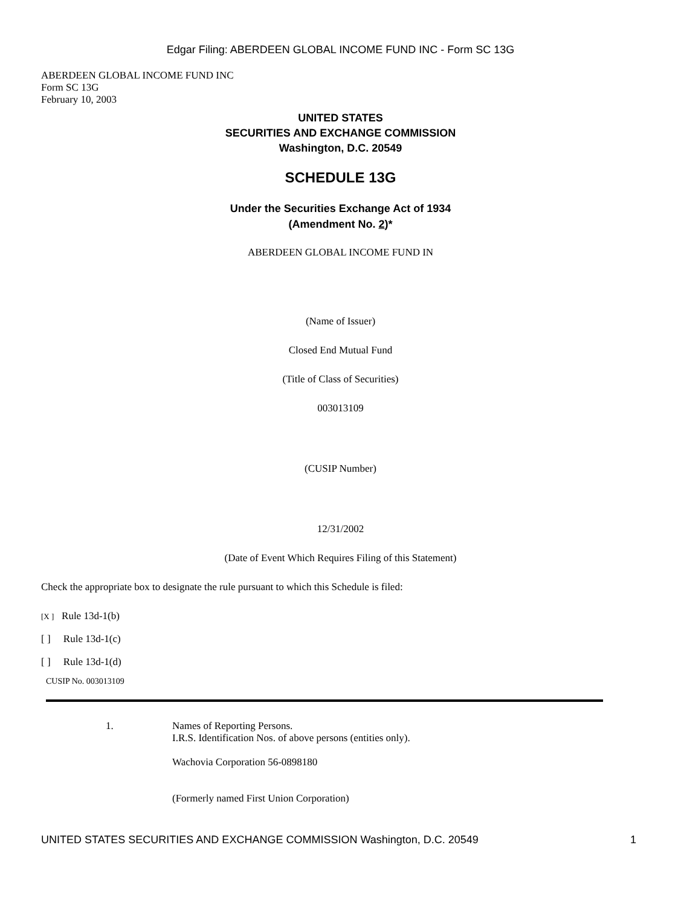Edgar Filing: ABERDEEN GLOBAL INCOME FUND INC - Form SC 13G
ABERDEEN GLOBAL INCOME FUND INC
Form SC 13G
February 10, 2003
UNITED STATES
SECURITIES AND EXCHANGE COMMISSION
Washington, D.C. 20549
SCHEDULE 13G
Under the Securities Exchange Act of 1934
(Amendment No. 2)*
ABERDEEN GLOBAL INCOME FUND IN
(Name of Issuer)
Closed End Mutual Fund
(Title of Class of Securities)
003013109
(CUSIP Number)
12/31/2002
(Date of Event Which Requires Filing of this Statement)
Check the appropriate box to designate the rule pursuant to which this Schedule is filed:
[X ] Rule 13d-1(b)
[ ] Rule 13d-1(c)
[ ] Rule 13d-1(d)
CUSIP No. 003013109
1. Names of Reporting Persons.
I.R.S. Identification Nos. of above persons (entities only).
Wachovia Corporation 56-0898180
(Formerly named First Union Corporation)
UNITED STATES SECURITIES AND EXCHANGE COMMISSION Washington, D.C. 20549 1